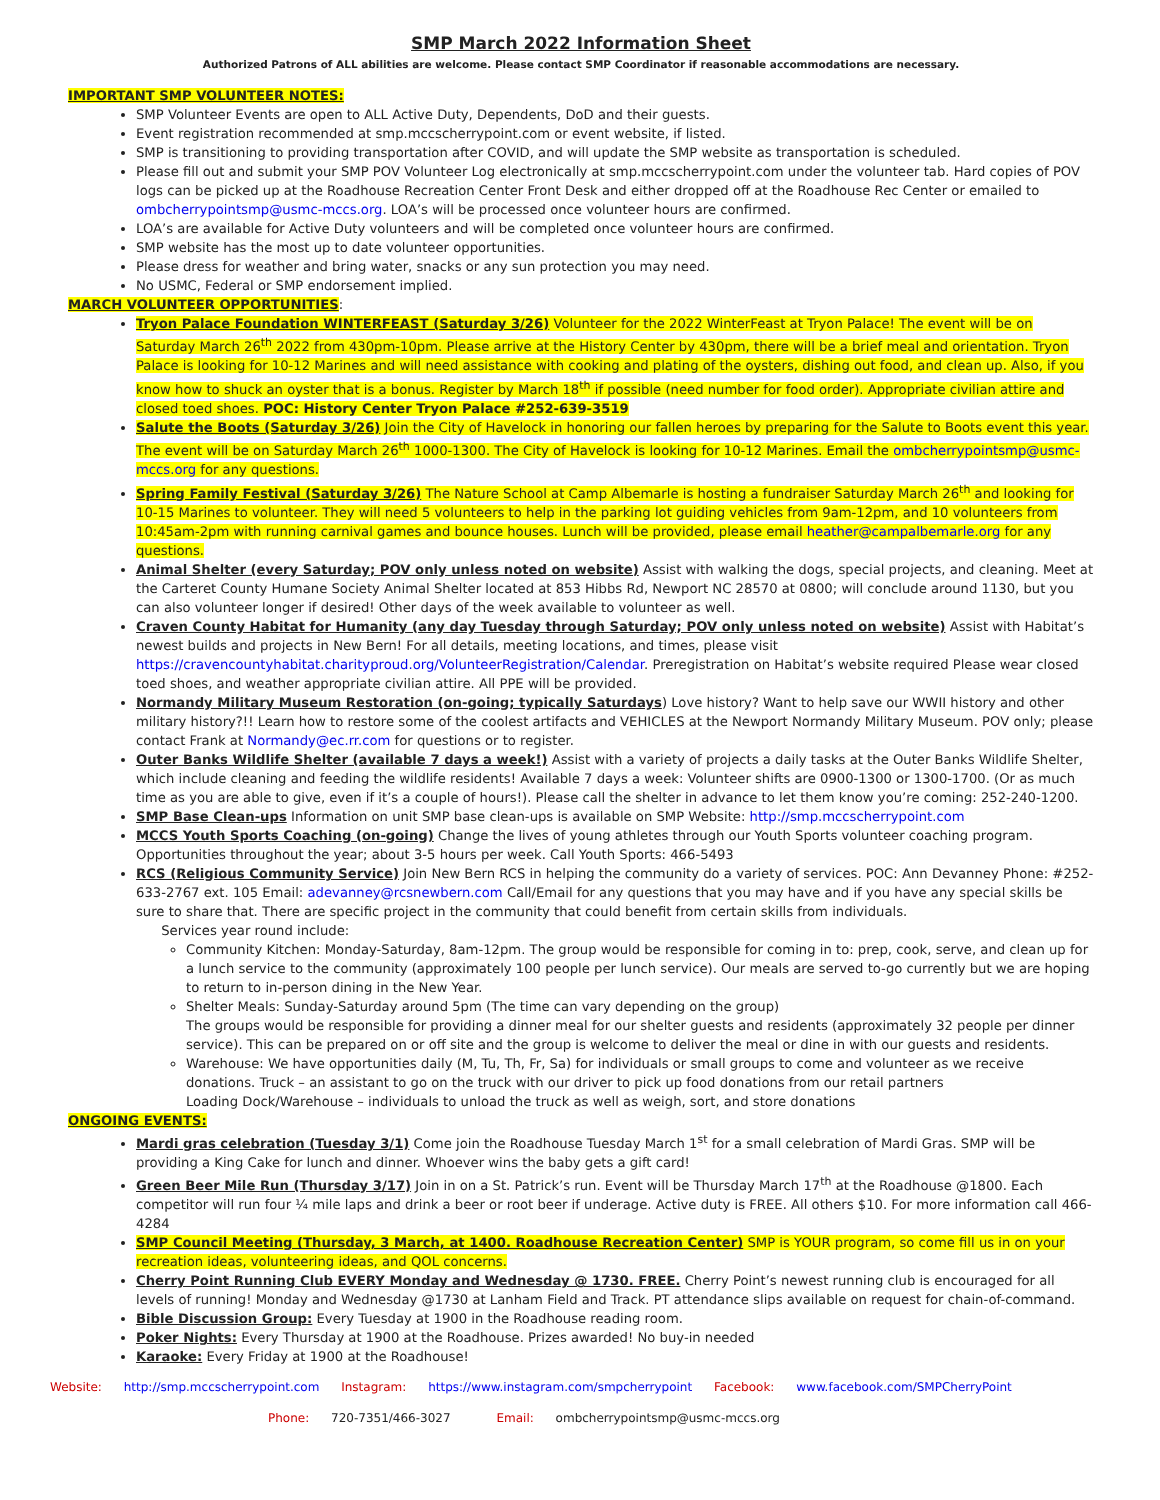SMP March 2022 Information Sheet
Authorized Patrons of ALL abilities are welcome. Please contact SMP Coordinator if reasonable accommodations are necessary.
IMPORTANT SMP VOLUNTEER NOTES:
SMP Volunteer Events are open to ALL Active Duty, Dependents, DoD and their guests.
Event registration recommended at smp.mccscherrypoint.com or event website, if listed.
SMP is transitioning to providing transportation after COVID, and will update the SMP website as transportation is scheduled.
Please fill out and submit your SMP POV Volunteer Log electronically at smp.mccscherrypoint.com under the volunteer tab. Hard copies of POV logs can be picked up at the Roadhouse Recreation Center Front Desk and either dropped off at the Roadhouse Rec Center or emailed to ombcherrypointsmp@usmc-mccs.org. LOA’s will be processed once volunteer hours are confirmed.
LOA’s are available for Active Duty volunteers and will be completed once volunteer hours are confirmed.
SMP website has the most up to date volunteer opportunities.
Please dress for weather and bring water, snacks or any sun protection you may need.
No USMC, Federal or SMP endorsement implied.
MARCH VOLUNTEER OPPORTUNITIES
:
Tryon Palace Foundation WINTERFEAST (Saturday 3/26) Volunteer for the 2022 WinterFeast at Tryon Palace! The event will be on Saturday March 26<sup>th</sup> 2022 from 430pm-10pm. Please arrive at the History Center by 430pm, there will be a brief meal and orientation. Tryon Palace is looking for 10-12 Marines and will need assistance with cooking and plating of the oysters, dishing out food, and clean up. Also, if you know how to shuck an oyster that is a bonus. Register by March 18<sup>th</sup> if possible (need number for food order). Appropriate civilian attire and closed toed shoes. POC: History Center Tryon Palace #252-639-3519
Salute the Boots (Saturday 3/26) Join the City of Havelock in honoring our fallen heroes by preparing for the Salute to Boots event this year. The event will be on Saturday March 26<sup>th</sup> 1000-1300. The City of Havelock is looking for 10-12 Marines. Email the ombcherrypointsmp@usmc-mccs.org for any questions.
Spring Family Festival (Saturday 3/26) The Nature School at Camp Albemarle is hosting a fundraiser Saturday March 26<sup>th</sup> and looking for 10-15 Marines to volunteer. They will need 5 volunteers to help in the parking lot guiding vehicles from 9am-12pm, and 10 volunteers from 10:45am-2pm with running carnival games and bounce houses. Lunch will be provided, please email heather@campalbemarle.org for any questions.
Animal Shelter (every Saturday; POV only unless noted on website) Assist with walking the dogs, special projects, and cleaning. Meet at the Carteret County Humane Society Animal Shelter located at 853 Hibbs Rd, Newport NC 28570 at 0800; will conclude around 1130, but you can also volunteer longer if desired! Other days of the week available to volunteer as well.
Craven County Habitat for Humanity (any day Tuesday through Saturday; POV only unless noted on website) Assist with Habitat’s newest builds and projects in New Bern! For all details, meeting locations, and times, please visit https://cravencountyhabitat.charityproud.org/VolunteerRegistration/Calendar. Preregistration on Habitat’s website required Please wear closed toed shoes, and weather appropriate civilian attire. All PPE will be provided.
Normandy Military Museum Restoration (on-going; typically Saturdays) Love history? Want to help save our WWII history and other military history?!! Learn how to restore some of the coolest artifacts and VEHICLES at the Newport Normandy Military Museum. POV only; please contact Frank at Normandy@ec.rr.com for questions or to register.
Outer Banks Wildlife Shelter (available 7 days a week!) Assist with a variety of projects a daily tasks at the Outer Banks Wildlife Shelter, which include cleaning and feeding the wildlife residents! Available 7 days a week: Volunteer shifts are 0900-1300 or 1300-1700. (Or as much time as you are able to give, even if it’s a couple of hours!). Please call the shelter in advance to let them know you’re coming: 252-240-1200.
SMP Base Clean-ups Information on unit SMP base clean-ups is available on SMP Website: http://smp.mccscherrypoint.com
MCCS Youth Sports Coaching (on-going) Change the lives of young athletes through our Youth Sports volunteer coaching program. Opportunities throughout the year; about 3-5 hours per week. Call Youth Sports: 466-5493
RCS (Religious Community Service) Join New Bern RCS in helping the community do a variety of services. POC: Ann Devanney Phone: #252-633-2767 ext. 105 Email: adevanney@rcsnewbern.com Call/Email for any questions that you may have and if you have any special skills be sure to share that. There are specific project in the community that could benefit from certain skills from individuals.
Services year round include:
Community Kitchen: Monday-Saturday, 8am-12pm. The group would be responsible for coming in to: prep, cook, serve, and clean up for a lunch service to the community (approximately 100 people per lunch service). Our meals are served to-go currently but we are hoping to return to in-person dining in the New Year.
Shelter Meals: Sunday-Saturday around 5pm (The time can vary depending on the group)
The groups would be responsible for providing a dinner meal for our shelter guests and residents (approximately 32 people per dinner service). This can be prepared on or off site and the group is welcome to deliver the meal or dine in with our guests and residents.
Warehouse: We have opportunities daily (M, Tu, Th, Fr, Sa) for individuals or small groups to come and volunteer as we receive donations. Truck – an assistant to go on the truck with our driver to pick up food donations from our retail partners
Loading Dock/Warehouse – individuals to unload the truck as well as weigh, sort, and store donations
ONGOING EVENTS:
Mardi gras celebration (Tuesday 3/1) Come join the Roadhouse Tuesday March 1<sup>st</sup> for a small celebration of Mardi Gras. SMP will be providing a King Cake for lunch and dinner. Whoever wins the baby gets a gift card!
Green Beer Mile Run (Thursday 3/17) Join in on a St. Patrick’s run. Event will be Thursday March 17<sup>th</sup> at the Roadhouse @1800. Each competitor will run four ¼ mile laps and drink a beer or root beer if underage. Active duty is FREE. All others $10. For more information call 466-4284
SMP Council Meeting (Thursday, 3 March, at 1400. Roadhouse Recreation Center) SMP is YOUR program, so come fill us in on your recreation ideas, volunteering ideas, and QOL concerns.
Cherry Point Running Club EVERY Monday and Wednesday @ 1730. FREE. Cherry Point’s newest running club is encouraged for all levels of running! Monday and Wednesday @1730 at Lanham Field and Track. PT attendance slips available on request for chain-of-command.
Bible Discussion Group: Every Tuesday at 1900 in the Roadhouse reading room.
Poker Nights: Every Thursday at 1900 at the Roadhouse. Prizes awarded! No buy-in needed
Karaoke: Every Friday at 1900 at the Roadhouse!
Website: http://smp.mccscherrypoint.com Instagram: https://www.instagram.com/smpcherrypoint Facebook: www.facebook.com/SMPCherryPoint
Phone: 720-7351/466-3027 Email: ombcherrypointsmp@usmc-mccs.org